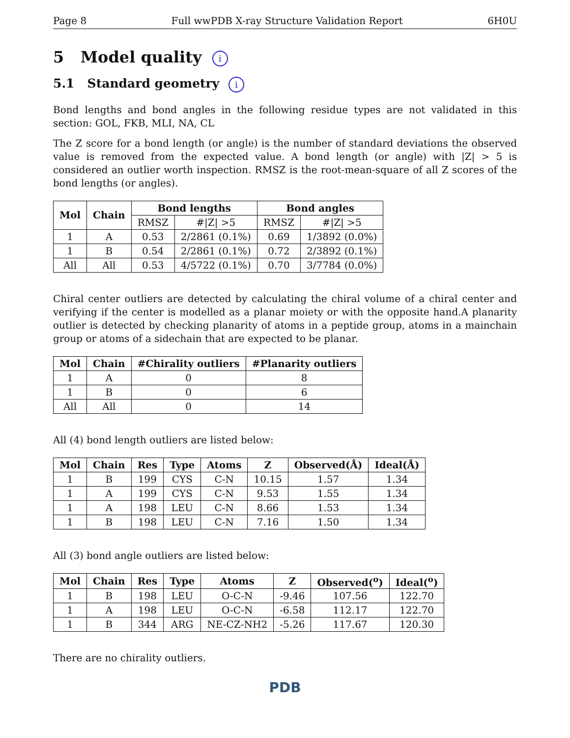Page 8 Full wwPDB X-ray Structure Validation Report 6H0U
5 Model quality i
5.1 Standard geometry i
Bond lengths and bond angles in the following residue types are not validated in this section: GOL, FKB, MLI, NA, CL
The Z score for a bond length (or angle) is the number of standard deviations the observed value is removed from the expected value. A bond length (or angle) with |Z| > 5 is considered an outlier worth inspection. RMSZ is the root-mean-square of all Z scores of the bond lengths (or angles).
| Mol | Chain | Bond lengths | | Bond angles | |
| --- | --- | --- | --- | --- | --- |
| | | RMSZ | #/Z/ >5 | RMSZ | #/Z/ >5 |
| 1 | A | 0.53 | 2/2861 (0.1%) | 0.69 | 1/3892 (0.0%) |
| 1 | B | 0.54 | 2/2861 (0.1%) | 0.72 | 2/3892 (0.1%) |
| All | All | 0.53 | 4/5722 (0.1%) | 0.70 | 3/7784 (0.0%) |
Chiral center outliers are detected by calculating the chiral volume of a chiral center and verifying if the center is modelled as a planar moiety or with the opposite hand.A planarity outlier is detected by checking planarity of atoms in a peptide group, atoms in a mainchain group or atoms of a sidechain that are expected to be planar.
| Mol | Chain | #Chirality outliers | #Planarity outliers |
| --- | --- | --- | --- |
| 1 | A | 0 | 8 |
| 1 | B | 0 | 6 |
| All | All | 0 | 14 |
All (4) bond length outliers are listed below:
| Mol | Chain | Res | Type | Atoms | Z | Observed(Å) | Ideal(Å) |
| --- | --- | --- | --- | --- | --- | --- | --- |
| 1 | B | 199 | CYS | C-N | 10.15 | 1.57 | 1.34 |
| 1 | A | 199 | CYS | C-N | 9.53 | 1.55 | 1.34 |
| 1 | A | 198 | LEU | C-N | 8.66 | 1.53 | 1.34 |
| 1 | B | 198 | LEU | C-N | 7.16 | 1.50 | 1.34 |
All (3) bond angle outliers are listed below:
| Mol | Chain | Res | Type | Atoms | Z | Observed(<sup>o</sup>) | Ideal(<sup>o</sup>) |
| --- | --- | --- | --- | --- | --- | --- | --- |
| 1 | B | 198 | LEU | O-C-N | -9.46 | 107.56 | 122.70 |
| 1 | A | 198 | LEU | O-C-N | -6.58 | 112.17 | 122.70 |
| 1 | B | 344 | ARG | NE-CZ-NH2 | -5.26 | 117.67 | 120.30 |
There are no chirality outliers.
PDB